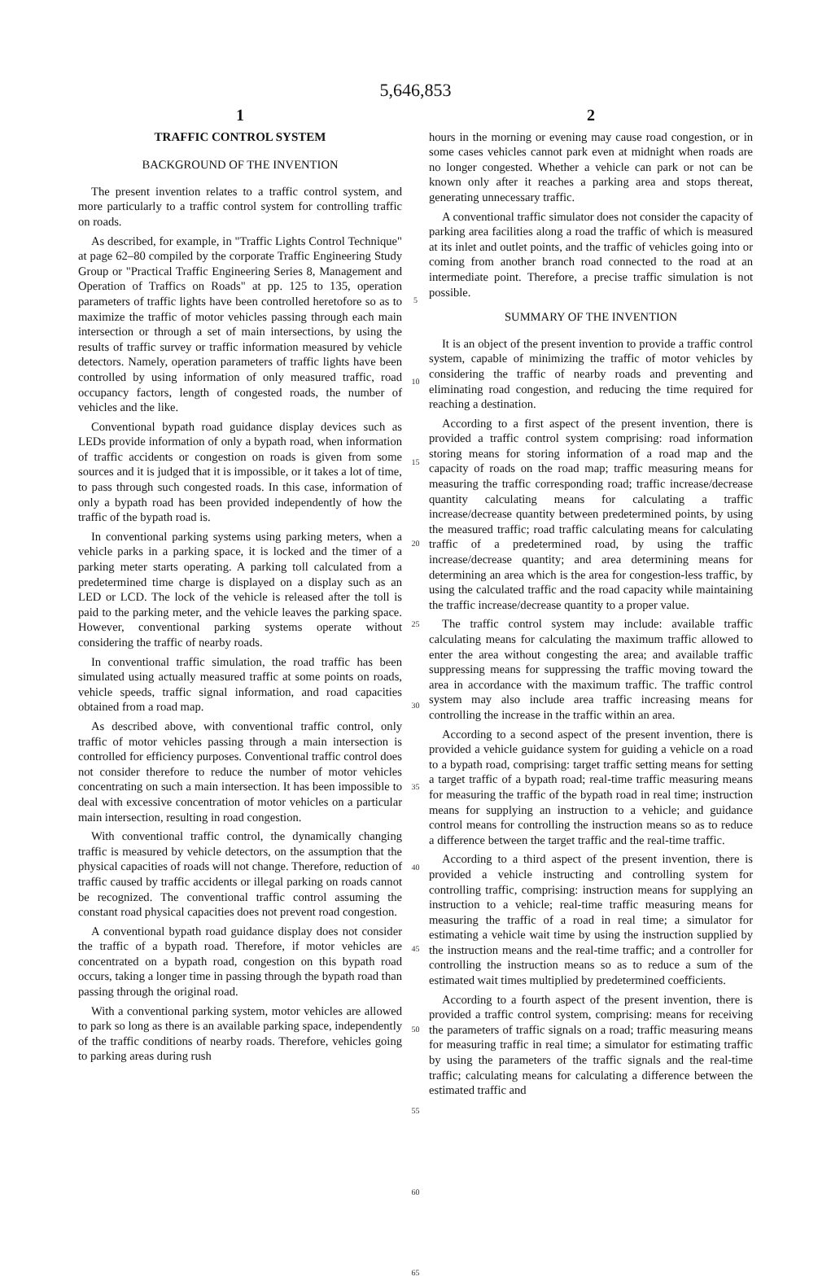5,646,853
1
TRAFFIC CONTROL SYSTEM
BACKGROUND OF THE INVENTION
The present invention relates to a traffic control system, and more particularly to a traffic control system for controlling traffic on roads.
As described, for example, in "Traffic Lights Control Technique" at page 62–80 compiled by the corporate Traffic Engineering Study Group or "Practical Traffic Engineering Series 8, Management and Operation of Traffics on Roads" at pp. 125 to 135, operation parameters of traffic lights have been controlled heretofore so as to maximize the traffic of motor vehicles passing through each main intersection or through a set of main intersections, by using the results of traffic survey or traffic information measured by vehicle detectors. Namely, operation parameters of traffic lights have been controlled by using information of only measured traffic, road occupancy factors, length of congested roads, the number of vehicles and the like.
Conventional bypath road guidance display devices such as LEDs provide information of only a bypath road, when information of traffic accidents or congestion on roads is given from some sources and it is judged that it is impossible, or it takes a lot of time, to pass through such congested roads. In this case, information of only a bypath road has been provided independently of how the traffic of the bypath road is.
In conventional parking systems using parking meters, when a vehicle parks in a parking space, it is locked and the timer of a parking meter starts operating. A parking toll calculated from a predetermined time charge is displayed on a display such as an LED or LCD. The lock of the vehicle is released after the toll is paid to the parking meter, and the vehicle leaves the parking space. However, conventional parking systems operate without considering the traffic of nearby roads.
In conventional traffic simulation, the road traffic has been simulated using actually measured traffic at some points on roads, vehicle speeds, traffic signal information, and road capacities obtained from a road map.
As described above, with conventional traffic control, only traffic of motor vehicles passing through a main intersection is controlled for efficiency purposes. Conventional traffic control does not consider therefore to reduce the number of motor vehicles concentrating on such a main intersection. It has been impossible to deal with excessive concentration of motor vehicles on a particular main intersection, resulting in road congestion.
With conventional traffic control, the dynamically changing traffic is measured by vehicle detectors, on the assumption that the physical capacities of roads will not change. Therefore, reduction of traffic caused by traffic accidents or illegal parking on roads cannot be recognized. The conventional traffic control assuming the constant road physical capacities does not prevent road congestion.
A conventional bypath road guidance display does not consider the traffic of a bypath road. Therefore, if motor vehicles are concentrated on a bypath road, congestion on this bypath road occurs, taking a longer time in passing through the bypath road than passing through the original road.
With a conventional parking system, motor vehicles are allowed to park so long as there is an available parking space, independently of the traffic conditions of nearby roads. Therefore, vehicles going to parking areas during rush
5
10
15
20
25
30
35
40
45
50
55
60
65
2
hours in the morning or evening may cause road congestion, or in some cases vehicles cannot park even at midnight when roads are no longer congested. Whether a vehicle can park or not can be known only after it reaches a parking area and stops thereat, generating unnecessary traffic.
A conventional traffic simulator does not consider the capacity of parking area facilities along a road the traffic of which is measured at its inlet and outlet points, and the traffic of vehicles going into or coming from another branch road connected to the road at an intermediate point. Therefore, a precise traffic simulation is not possible.
SUMMARY OF THE INVENTION
It is an object of the present invention to provide a traffic control system, capable of minimizing the traffic of motor vehicles by considering the traffic of nearby roads and preventing and eliminating road congestion, and reducing the time required for reaching a destination.
According to a first aspect of the present invention, there is provided a traffic control system comprising: road information storing means for storing information of a road map and the capacity of roads on the road map; traffic measuring means for measuring the traffic corresponding road; traffic increase/decrease quantity calculating means for calculating a traffic increase/decrease quantity between predetermined points, by using the measured traffic; road traffic calculating means for calculating traffic of a predetermined road, by using the traffic increase/decrease quantity; and area determining means for determining an area which is the area for congestion-less traffic, by using the calculated traffic and the road capacity while maintaining the traffic increase/decrease quantity to a proper value.
The traffic control system may include: available traffic calculating means for calculating the maximum traffic allowed to enter the area without congesting the area; and available traffic suppressing means for suppressing the traffic moving toward the area in accordance with the maximum traffic. The traffic control system may also include area traffic increasing means for controlling the increase in the traffic within an area.
According to a second aspect of the present invention, there is provided a vehicle guidance system for guiding a vehicle on a road to a bypath road, comprising: target traffic setting means for setting a target traffic of a bypath road; real-time traffic measuring means for measuring the traffic of the bypath road in real time; instruction means for supplying an instruction to a vehicle; and guidance control means for controlling the instruction means so as to reduce a difference between the target traffic and the real-time traffic.
According to a third aspect of the present invention, there is provided a vehicle instructing and controlling system for controlling traffic, comprising: instruction means for supplying an instruction to a vehicle; real-time traffic measuring means for measuring the traffic of a road in real time; a simulator for estimating a vehicle wait time by using the instruction supplied by the instruction means and the real-time traffic; and a controller for controlling the instruction means so as to reduce a sum of the estimated wait times multiplied by predetermined coefficients.
According to a fourth aspect of the present invention, there is provided a traffic control system, comprising: means for receiving the parameters of traffic signals on a road; traffic measuring means for measuring traffic in real time; a simulator for estimating traffic by using the parameters of the traffic signals and the real-time traffic; calculating means for calculating a difference between the estimated traffic and